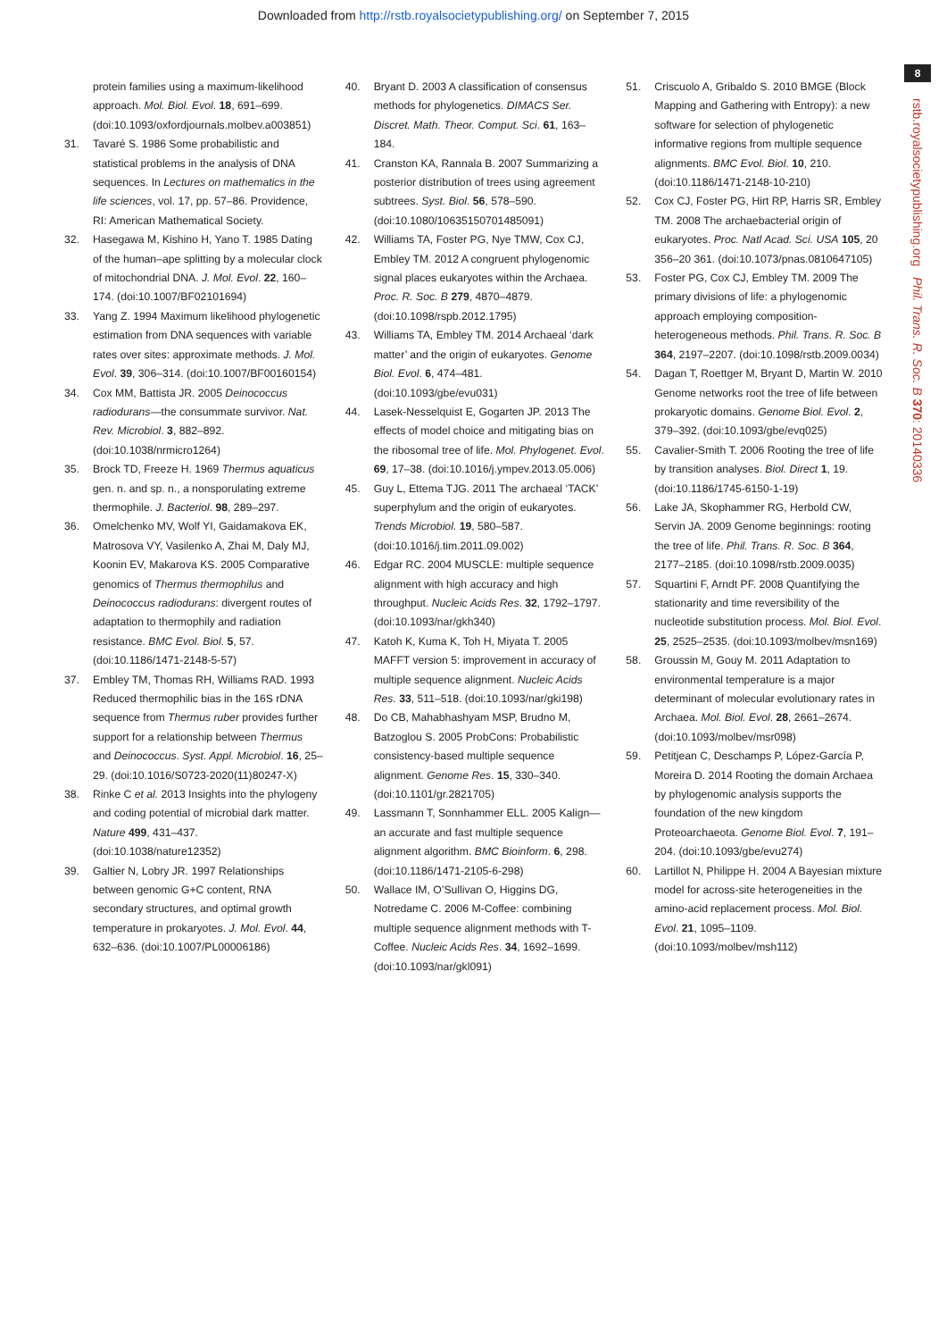Downloaded from http://rstb.royalsocietypublishing.org/ on September 7, 2015
8
rstb.royalsocietypublishing.org Phil. Trans. R. Soc. B 370: 20140336
protein families using a maximum-likelihood approach. Mol. Biol. Evol. 18, 691–699. (doi:10.1093/oxfordjournals.molbev.a003851)
31. Tavaré S. 1986 Some probabilistic and statistical problems in the analysis of DNA sequences. In Lectures on mathematics in the life sciences, vol. 17, pp. 57–86. Providence, RI: American Mathematical Society.
32. Hasegawa M, Kishino H, Yano T. 1985 Dating of the human–ape splitting by a molecular clock of mitochondrial DNA. J. Mol. Evol. 22, 160–174. (doi:10.1007/BF02101694)
33. Yang Z. 1994 Maximum likelihood phylogenetic estimation from DNA sequences with variable rates over sites: approximate methods. J. Mol. Evol. 39, 306–314. (doi:10.1007/BF00160154)
34. Cox MM, Battista JR. 2005 Deinococcus radiodurans—the consummate survivor. Nat. Rev. Microbiol. 3, 882–892. (doi:10.1038/nrmicro1264)
35. Brock TD, Freeze H. 1969 Thermus aquaticus gen. n. and sp. n., a nonsporulating extreme thermophile. J. Bacteriol. 98, 289–297.
36. Omelchenko MV, Wolf YI, Gaidamakova EK, Matrosova VY, Vasilenko A, Zhai M, Daly MJ, Koonin EV, Makarova KS. 2005 Comparative genomics of Thermus thermophilus and Deinococcus radiodurans: divergent routes of adaptation to thermophily and radiation resistance. BMC Evol. Biol. 5, 57. (doi:10.1186/1471-2148-5-57)
37. Embley TM, Thomas RH, Williams RAD. 1993 Reduced thermophilic bias in the 16S rDNA sequence from Thermus ruber provides further support for a relationship between Thermus and Deinococcus. Syst. Appl. Microbiol. 16, 25–29. (doi:10.1016/S0723-2020(11)80247-X)
38. Rinke C et al. 2013 Insights into the phylogeny and coding potential of microbial dark matter. Nature 499, 431–437. (doi:10.1038/nature12352)
39. Galtier N, Lobry JR. 1997 Relationships between genomic G+C content, RNA secondary structures, and optimal growth temperature in prokaryotes. J. Mol. Evol. 44, 632–636. (doi:10.1007/PL00006186)
40. Bryant D. 2003 A classification of consensus methods for phylogenetics. DIMACS Ser. Discret. Math. Theor. Comput. Sci. 61, 163–184.
41. Cranston KA, Rannala B. 2007 Summarizing a posterior distribution of trees using agreement subtrees. Syst. Biol. 56, 578–590. (doi:10.1080/10635150701485091)
42. Williams TA, Foster PG, Nye TMW, Cox CJ, Embley TM. 2012 A congruent phylogenomic signal places eukaryotes within the Archaea. Proc. R. Soc. B 279, 4870–4879. (doi:10.1098/rspb.2012.1795)
43. Williams TA, Embley TM. 2014 Archaeal ‘dark matter’ and the origin of eukaryotes. Genome Biol. Evol. 6, 474–481. (doi:10.1093/gbe/evu031)
44. Lasek-Nesselquist E, Gogarten JP. 2013 The effects of model choice and mitigating bias on the ribosomal tree of life. Mol. Phylogenet. Evol. 69, 17–38. (doi:10.1016/j.ympev.2013.05.006)
45. Guy L, Ettema TJG. 2011 The archaeal ‘TACK’ superphylum and the origin of eukaryotes. Trends Microbiol. 19, 580–587. (doi:10.1016/j.tim.2011.09.002)
46. Edgar RC. 2004 MUSCLE: multiple sequence alignment with high accuracy and high throughput. Nucleic Acids Res. 32, 1792–1797. (doi:10.1093/nar/gkh340)
47. Katoh K, Kuma K, Toh H, Miyata T. 2005 MAFFT version 5: improvement in accuracy of multiple sequence alignment. Nucleic Acids Res. 33, 511–518. (doi:10.1093/nar/gki198)
48. Do CB, Mahabhashyam MSP, Brudno M, Batzoglou S. 2005 ProbCons: Probabilistic consistency-based multiple sequence alignment. Genome Res. 15, 330–340. (doi:10.1101/gr.2821705)
49. Lassmann T, Sonnhammer ELL. 2005 Kalign—an accurate and fast multiple sequence alignment algorithm. BMC Bioinform. 6, 298. (doi:10.1186/1471-2105-6-298)
50. Wallace IM, O’Sullivan O, Higgins DG, Notredame C. 2006 M-Coffee: combining multiple sequence alignment methods with T-Coffee. Nucleic Acids Res. 34, 1692–1699. (doi:10.1093/nar/gkl091)
51. Criscuolo A, Gribaldo S. 2010 BMGE (Block Mapping and Gathering with Entropy): a new software for selection of phylogenetic informative regions from multiple sequence alignments. BMC Evol. Biol. 10, 210. (doi:10.1186/1471-2148-10-210)
52. Cox CJ, Foster PG, Hirt RP, Harris SR, Embley TM. 2008 The archaebacterial origin of eukaryotes. Proc. Natl Acad. Sci. USA 105, 20 356–20 361. (doi:10.1073/pnas.0810647105)
53. Foster PG, Cox CJ, Embley TM. 2009 The primary divisions of life: a phylogenomic approach employing composition-heterogeneous methods. Phil. Trans. R. Soc. B 364, 2197–2207. (doi:10.1098/rstb.2009.0034)
54. Dagan T, Roettger M, Bryant D, Martin W. 2010 Genome networks root the tree of life between prokaryotic domains. Genome Biol. Evol. 2, 379–392. (doi:10.1093/gbe/evq025)
55. Cavalier-Smith T. 2006 Rooting the tree of life by transition analyses. Biol. Direct 1, 19. (doi:10.1186/1745-6150-1-19)
56. Lake JA, Skophammer RG, Herbold CW, Servin JA. 2009 Genome beginnings: rooting the tree of life. Phil. Trans. R. Soc. B 364, 2177–2185. (doi:10.1098/rstb.2009.0035)
57. Squartini F, Arndt PF. 2008 Quantifying the stationarity and time reversibility of the nucleotide substitution process. Mol. Biol. Evol. 25, 2525–2535. (doi:10.1093/molbev/msn169)
58. Groussin M, Gouy M. 2011 Adaptation to environmental temperature is a major determinant of molecular evolutionary rates in Archaea. Mol. Biol. Evol. 28, 2661–2674. (doi:10.1093/molbev/msr098)
59. Petitjean C, Deschamps P, López-García P, Moreira D. 2014 Rooting the domain Archaea by phylogenomic analysis supports the foundation of the new kingdom Proteoarchaeota. Genome Biol. Evol. 7, 191–204. (doi:10.1093/gbe/evu274)
60. Lartillot N, Philippe H. 2004 A Bayesian mixture model for across-site heterogeneities in the amino-acid replacement process. Mol. Biol. Evol. 21, 1095–1109. (doi:10.1093/molbev/msh112)